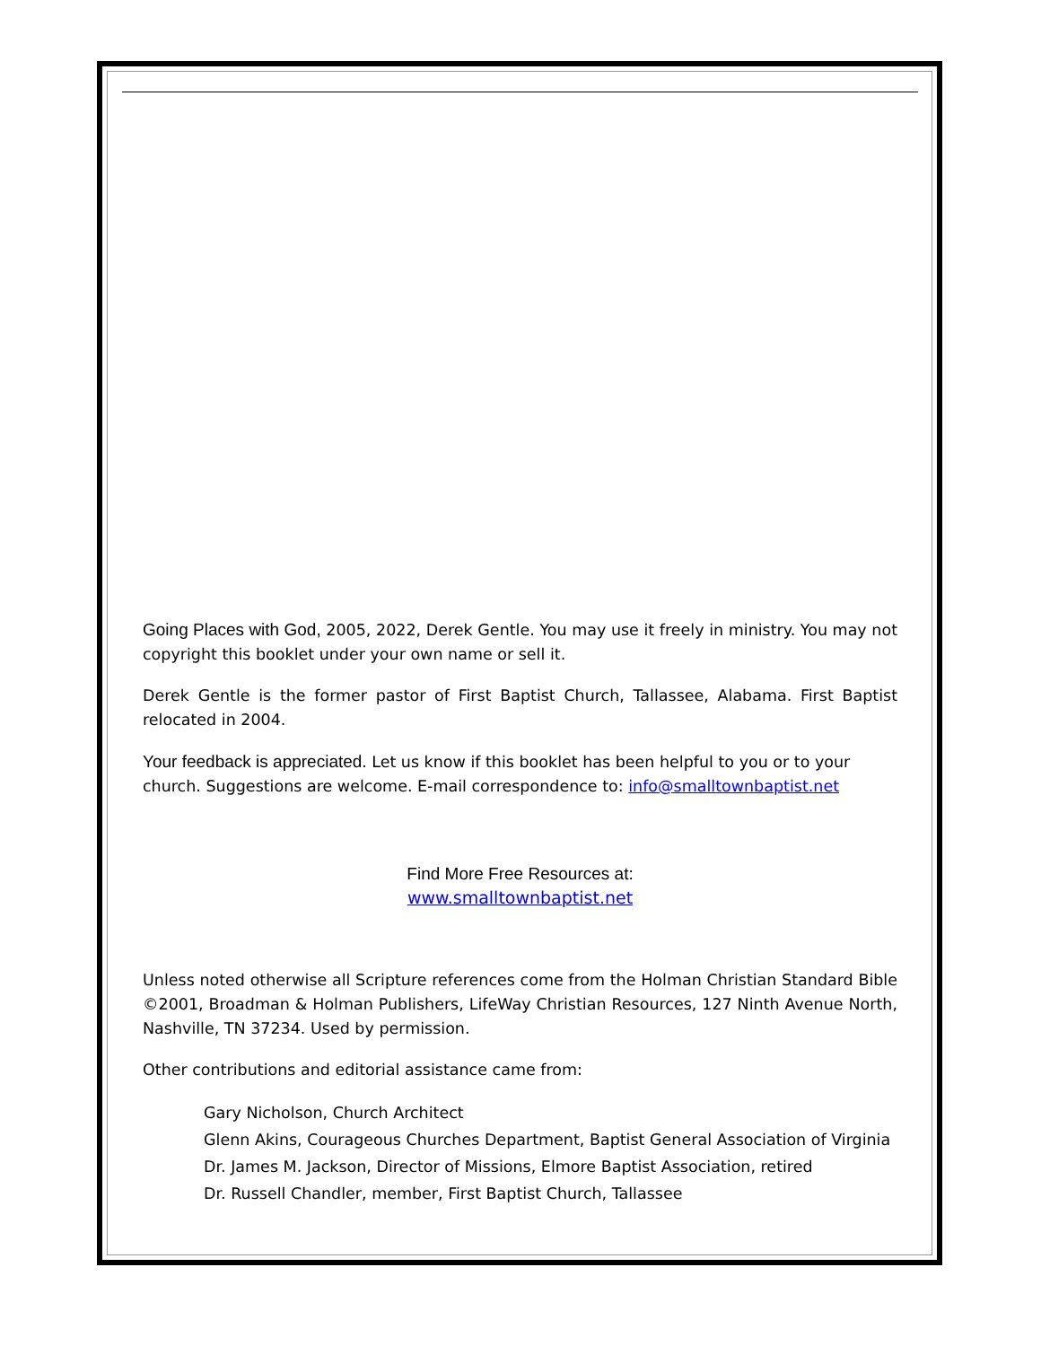Going Places with God, 2005, 2022, Derek Gentle. You may use it freely in ministry. You may not copyright this booklet under your own name or sell it.
Derek Gentle is the former pastor of First Baptist Church, Tallassee, Alabama. First Baptist relocated in 2004.
Your feedback is appreciated. Let us know if this booklet has been helpful to you or to your church. Suggestions are welcome. E-mail correspondence to: info@smalltownbaptist.net
Find More Free Resources at:
www.smalltownbaptist.net
Unless noted otherwise all Scripture references come from the Holman Christian Standard Bible ©2001, Broadman & Holman Publishers, LifeWay Christian Resources, 127 Ninth Avenue North, Nashville, TN 37234. Used by permission.
Other contributions and editorial assistance came from:
Gary Nicholson, Church Architect
Glenn Akins, Courageous Churches Department, Baptist General Association of Virginia
Dr. James M. Jackson, Director of Missions, Elmore Baptist Association, retired
Dr. Russell Chandler, member, First Baptist Church, Tallassee